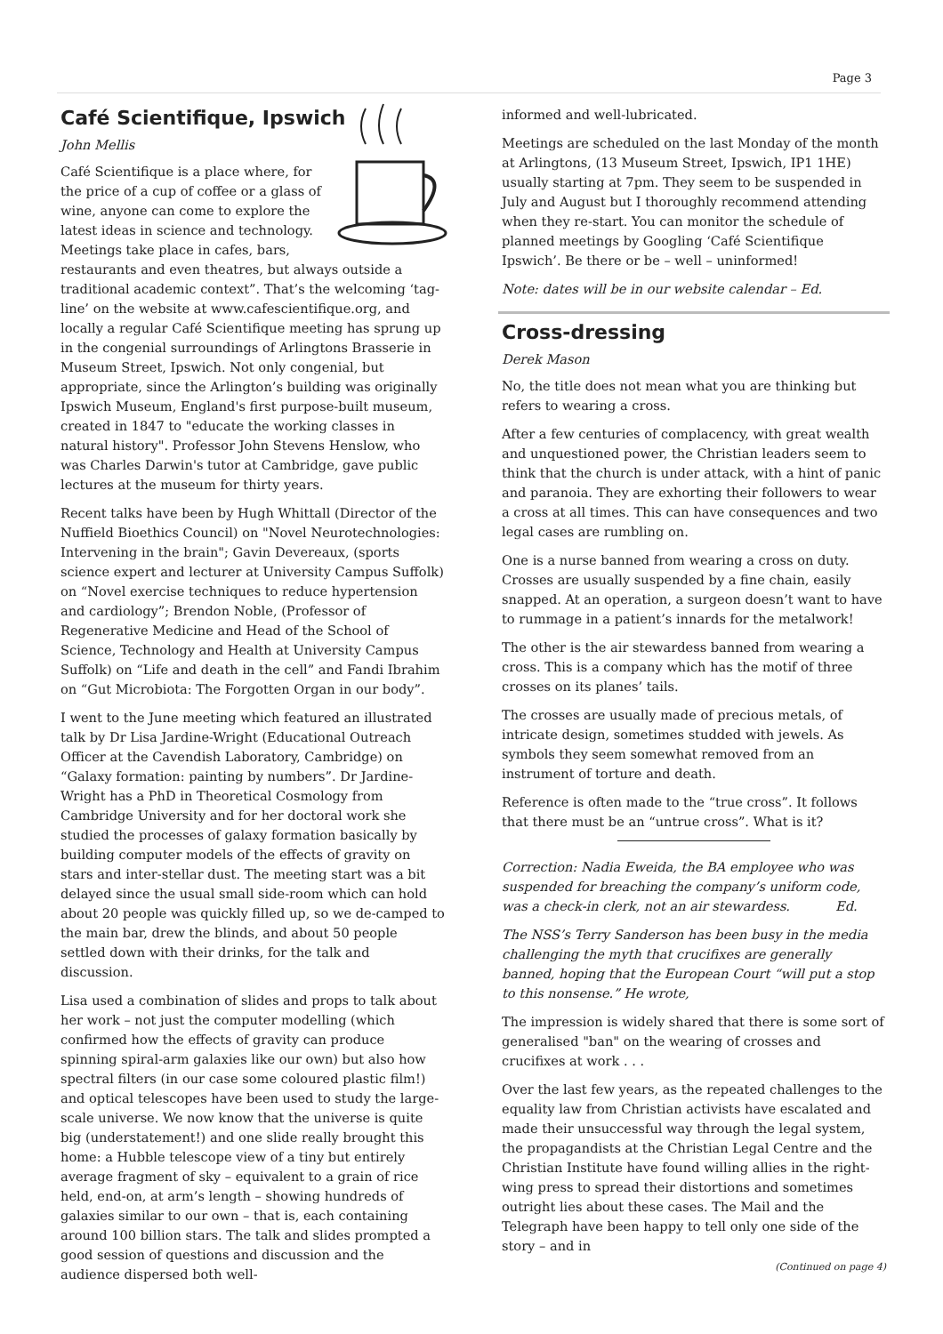Page 3
Café Scientifique, Ipswich
John Mellis
Café Scientifique is a place where, for the price of a cup of coffee or a glass of wine, anyone can come to explore the latest ideas in science and technology. Meetings take place in cafes, bars, restaurants and even theatres, but always outside a traditional academic context”. That’s the welcoming ‘tag-line’ on the website at www.cafescientifique.org, and locally a regular Café Scientifique meeting has sprung up in the congenial surroundings of Arlingtons Brasserie in Museum Street, Ipswich. Not only congenial, but appropriate, since the Arlington’s building was originally Ipswich Museum, England's first purpose-built museum, created in 1847 to "educate the working classes in natural history". Professor John Stevens Henslow, who was Charles Darwin's tutor at Cambridge, gave public lectures at the museum for thirty years.
Recent talks have been by Hugh Whittall (Director of the Nuffield Bioethics Council) on "Novel Neurotechnologies: Intervening in the brain"; Gavin Devereaux, (sports science expert and lecturer at University Campus Suffolk) on “Novel exercise techniques to reduce hypertension and cardiology”; Brendon Noble, (Professor of Regenerative Medicine and Head of the School of Science, Technology and Health at University Campus Suffolk) on “Life and death in the cell” and Fandi Ibrahim on “Gut Microbiota: The Forgotten Organ in our body”.
I went to the June meeting which featured an illustrated talk by Dr Lisa Jardine-Wright (Educational Outreach Officer at the Cavendish Laboratory, Cambridge) on “Galaxy formation: painting by numbers”. Dr Jardine-Wright has a PhD in Theoretical Cosmology from Cambridge University and for her doctoral work she studied the processes of galaxy formation basically by building computer models of the effects of gravity on stars and inter-stellar dust. The meeting start was a bit delayed since the usual small side-room which can hold about 20 people was quickly filled up, so we de-camped to the main bar, drew the blinds, and about 50 people settled down with their drinks, for the talk and discussion.
Lisa used a combination of slides and props to talk about her work – not just the computer modelling (which confirmed how the effects of gravity can produce spinning spiral-arm galaxies like our own) but also how spectral filters (in our case some coloured plastic film!) and optical telescopes have been used to study the large-scale universe. We now know that the universe is quite big (understatement!) and one slide really brought this home: a Hubble telescope view of a tiny but entirely average fragment of sky – equivalent to a grain of rice held, end-on, at arm’s length – showing hundreds of galaxies similar to our own – that is, each containing around 100 billion stars. The talk and slides prompted a good session of questions and discussion and the audience dispersed both well-
informed and well-lubricated.
Meetings are scheduled on the last Monday of the month at Arlingtons, (13 Museum Street, Ipswich, IP1 1HE) usually starting at 7pm. They seem to be suspended in July and August but I thoroughly recommend attending when they re-start. You can monitor the schedule of planned meetings by Googling ‘Café Scientifique Ipswich’. Be there or be – well – uninformed!
Note: dates will be in our website calendar – Ed.
Cross-dressing
Derek Mason
No, the title does not mean what you are thinking but refers to wearing a cross.
After a few centuries of complacency, with great wealth and unquestioned power, the Christian leaders seem to think that the church is under attack, with a hint of panic and paranoia. They are exhorting their followers to wear a cross at all times. This can have consequences and two legal cases are rumbling on.
One is a nurse banned from wearing a cross on duty. Crosses are usually suspended by a fine chain, easily snapped. At an operation, a surgeon doesn’t want to have to rummage in a patient’s innards for the metalwork!
The other is the air stewardess banned from wearing a cross. This is a company which has the motif of three crosses on its planes’ tails.
The crosses are usually made of precious metals, of intricate design, sometimes studded with jewels. As symbols they seem somewhat removed from an instrument of torture and death.
Reference is often made to the “true cross”. It follows that there must be an “untrue cross”. What is it?
Correction: Nadia Eweida, the BA employee who was suspended for breaching the company’s uniform code, was a check-in clerk, not an air stewardess. Ed.
The NSS’s Terry Sanderson has been busy in the media challenging the myth that crucifixes are generally banned, hoping that the European Court “will put a stop to this nonsense.” He wrote,
The impression is widely shared that there is some sort of generalised "ban" on the wearing of crosses and crucifixes at work . . .
Over the last few years, as the repeated challenges to the equality law from Christian activists have escalated and made their unsuccessful way through the legal system, the propagandists at the Christian Legal Centre and the Christian Institute have found willing allies in the right-wing press to spread their distortions and sometimes outright lies about these cases. The Mail and the Telegraph have been happy to tell only one side of the story – and in
(Continued on page 4)